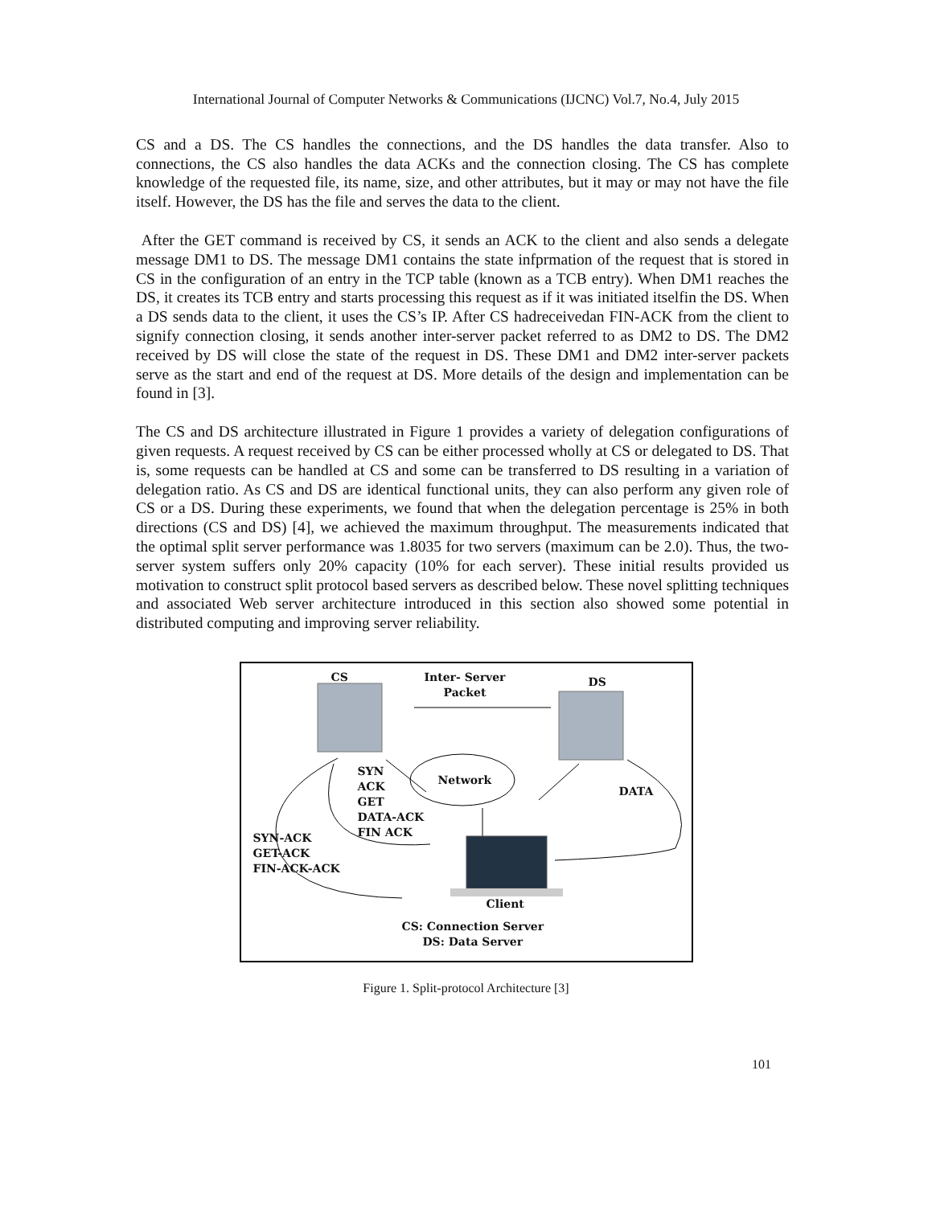International Journal of Computer Networks & Communications (IJCNC) Vol.7, No.4, July 2015
CS and a DS. The CS handles the connections, and the DS handles the data transfer. Also to connections, the CS also handles the data ACKs and the connection closing. The CS has complete knowledge of the requested file, its name, size, and other attributes, but it may or may not have the file itself. However, the DS has the file and serves the data to the client.
After the GET command is received by CS, it sends an ACK to the client and also sends a delegate message DM1 to DS. The message DM1 contains the state infprmation of the request that is stored in CS in the configuration of an entry in the TCP table (known as a TCB entry). When DM1 reaches the DS, it creates its TCB entry and starts processing this request as if it was initiated itselfin the DS. When a DS sends data to the client, it uses the CS’s IP. After CS hadreceivedan FIN-ACK from the client to signify connection closing, it sends another inter-server packet referred to as DM2 to DS. The DM2 received by DS will close the state of the request in DS. These DM1 and DM2 inter-server packets serve as the start and end of the request at DS. More details of the design and implementation can be found in [3].
The CS and DS architecture illustrated in Figure 1 provides a variety of delegation configurations of given requests. A request received by CS can be either processed wholly at CS or delegated to DS. That is, some requests can be handled at CS and some can be transferred to DS resulting in a variation of delegation ratio. As CS and DS are identical functional units, they can also perform any given role of CS or a DS. During these experiments, we found that when the delegation percentage is 25% in both directions (CS and DS) [4], we achieved the maximum throughput. The measurements indicated that the optimal split server performance was 1.8035 for two servers (maximum can be 2.0). Thus, the two-server system suffers only 20% capacity (10% for each server). These initial results provided us motivation to construct split protocol based servers as described below. These novel splitting techniques and associated Web server architecture introduced in this section also showed some potential in distributed computing and improving server reliability.
CS
Inter- Server
Packet
DS
Network
SYN
ACK
GET
DATA-ACK
FIN ACK
DATA
SYN-ACK
GET-ACK
FIN-ACK-ACK
Client
CS: Connection Server
DS: Data Server
Figure 1. Split-protocol Architecture [3]
101